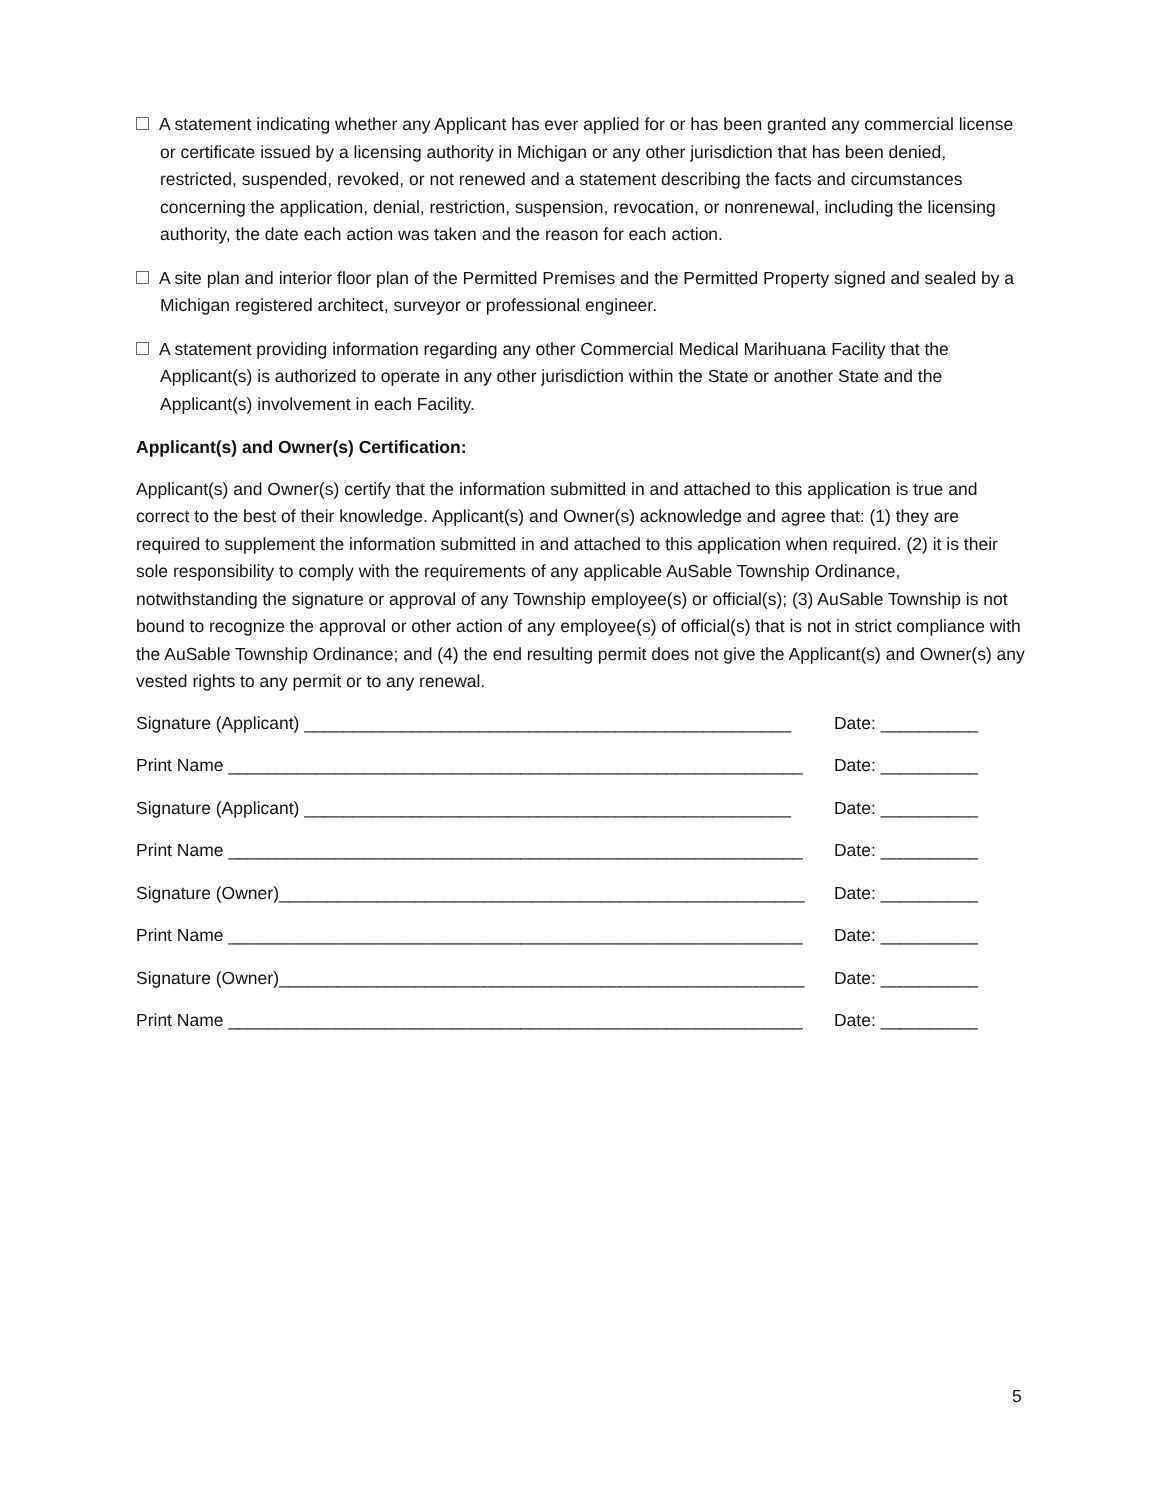A statement indicating whether any Applicant has ever applied for or has been granted any commercial license or certificate issued by a licensing authority in Michigan or any other jurisdiction that has been denied, restricted, suspended, revoked, or not renewed and a statement describing the facts and circumstances concerning the application, denial, restriction, suspension, revocation, or nonrenewal, including the licensing authority, the date each action was taken and the reason for each action.
A site plan and interior floor plan of the Permitted Premises and the Permitted Property signed and sealed by a Michigan registered architect, surveyor or professional engineer.
A statement providing information regarding any other Commercial Medical Marihuana Facility that the Applicant(s) is authorized to operate in any other jurisdiction within the State or another State and the Applicant(s) involvement in each Facility.
Applicant(s) and Owner(s) Certification:
Applicant(s) and Owner(s) certify that the information submitted in and attached to this application is true and correct to the best of their knowledge. Applicant(s) and Owner(s) acknowledge and agree that: (1) they are required to supplement the information submitted in and attached to this application when required. (2) it is their sole responsibility to comply with the requirements of any applicable AuSable Township Ordinance, notwithstanding the signature or approval of any Township employee(s) or official(s); (3) AuSable Township is not bound to recognize the approval or other action of any employee(s) of official(s) that is not in strict compliance with the AuSable Township Ordinance; and (4) the end resulting permit does not give the Applicant(s) and Owner(s) any vested rights to any permit or to any renewal.
Signature (Applicant) __________________________________________________ Date: __________
Print Name ___________________________________________________________ Date: __________
Signature (Applicant) __________________________________________________ Date: __________
Print Name ___________________________________________________________ Date: __________
Signature (Owner)______________________________________________________ Date: __________
Print Name ___________________________________________________________ Date: __________
Signature (Owner)______________________________________________________ Date: __________
Print Name ___________________________________________________________ Date: __________
5